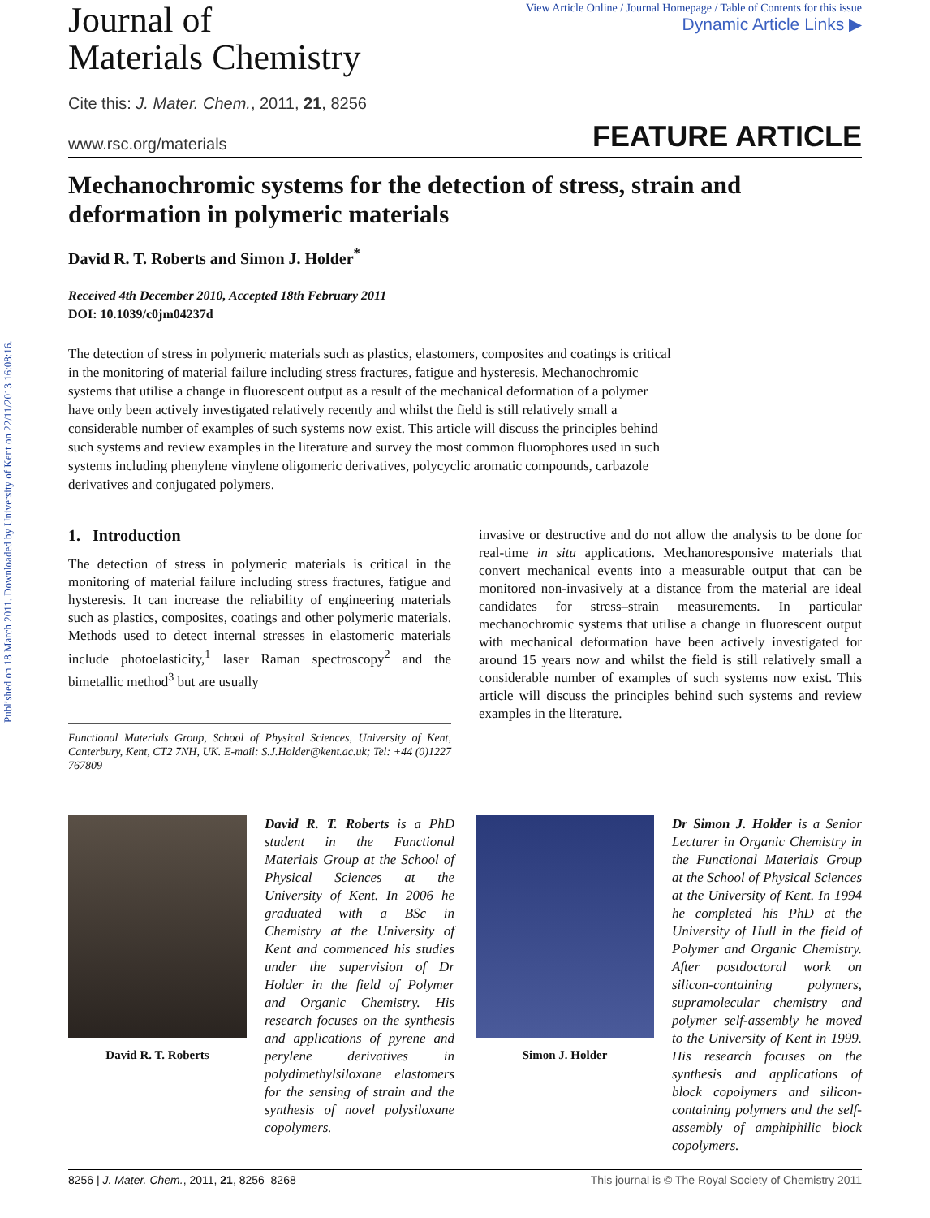Published on 18 March 2011. Downloaded by University of Kent on 22/11/2013 16:08:16.
View Article Online / Journal Homepage / Table of Contents for this issue
Dynamic Article Links ▶
Journal of
Materials Chemistry
Cite this: J. Mater. Chem., 2011, 21, 8256
www.rsc.org/materials FEATURE ARTICLE
Mechanochromic systems for the detection of stress, strain and deformation in polymeric materials
David R. T. Roberts and Simon J. Holder<sup>*</sup>
Received 4th December 2010, Accepted 18th February 2011
DOI: 10.1039/c0jm04237d
The detection of stress in polymeric materials such as plastics, elastomers, composites and coatings is critical in the monitoring of material failure including stress fractures, fatigue and hysteresis. Mechanochromic systems that utilise a change in fluorescent output as a result of the mechanical deformation of a polymer have only been actively investigated relatively recently and whilst the field is still relatively small a considerable number of examples of such systems now exist. This article will discuss the principles behind such systems and review examples in the literature and survey the most common fluorophores used in such systems including phenylene vinylene oligomeric derivatives, polycyclic aromatic compounds, carbazole derivatives and conjugated polymers.
1. Introduction
The detection of stress in polymeric materials is critical in the monitoring of material failure including stress fractures, fatigue and hysteresis. It can increase the reliability of engineering materials such as plastics, composites, coatings and other polymeric materials. Methods used to detect internal stresses in elastomeric materials include photoelasticity,<sup>1</sup> laser Raman spectroscopy<sup>2</sup> and the bimetallic method<sup>3</sup> but are usually
Functional Materials Group, School of Physical Sciences, University of Kent, Canterbury, Kent, CT2 7NH, UK. E-mail: S.J.Holder@kent.ac.uk; Tel: +44 (0)1227 767809
invasive or destructive and do not allow the analysis to be done for real-time in situ applications. Mechanoresponsive materials that convert mechanical events into a measurable output that can be monitored non-invasively at a distance from the material are ideal candidates for stress–strain measurements. In particular mechanochromic systems that utilise a change in fluorescent output with mechanical deformation have been actively investigated for around 15 years now and whilst the field is still relatively small a considerable number of examples of such systems now exist. This article will discuss the principles behind such systems and review examples in the literature.
David R. T. Roberts David R. T. Roberts is a PhD student in the Functional Materials Group at the School of Physical Sciences at the University of Kent. In 2006 he graduated with a BSc in Chemistry at the University of Kent and commenced his studies under the supervision of Dr Holder in the field of Polymer and Organic Chemistry. His research focuses on the synthesis and applications of pyrene and perylene derivatives in polydimethylsiloxane elastomers for the sensing of strain and the synthesis of novel polysiloxane copolymers.
Simon J. Holder Dr Simon J. Holder is a Senior Lecturer in Organic Chemistry in the Functional Materials Group at the School of Physical Sciences at the University of Kent. In 1994 he completed his PhD at the University of Hull in the field of Polymer and Organic Chemistry. After postdoctoral work on silicon-containing polymers, supramolecular chemistry and polymer self-assembly he moved to the University of Kent in 1999. His research focuses on the synthesis and applications of block copolymers and silicon-containing polymers and the self-assembly of amphiphilic block copolymers.
8256 | J. Mater. Chem., 2011, 21, 8256–8268 This journal is © The Royal Society of Chemistry 2011